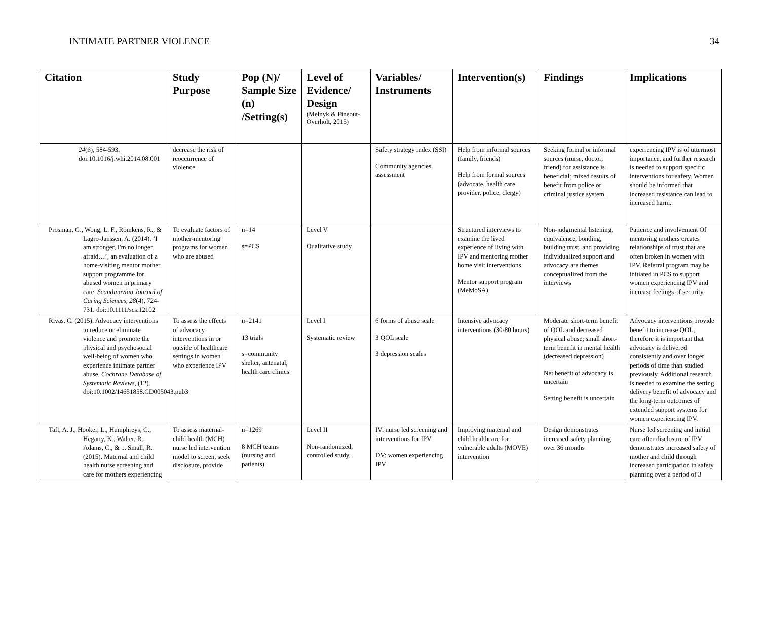INTIMATE PARTNER VIOLENCE 34
| Citation | Study Purpose | Pop (N)/ Sample Size (n) /Setting(s) | Level of Evidence/ Design (Melnyk & Fineout-Overholt, 2015) | Variables/ Instruments | Intervention(s) | Findings | Implications |
| --- | --- | --- | --- | --- | --- | --- | --- |
| 24 (6), 584-593. doi:10.1016/j.whi.2014.08.001 | decrease the risk of reoccurrence of violence. | | | Safety strategy index (SSI) Community agencies assessment | Help from informal sources (family, friends) Help from formal sources (advocate, health care provider, police, clergy) | Seeking formal or informal sources (nurse, doctor, friend) for assistance is beneficial; mixed results of benefit from police or criminal justice system. | experiencing IPV is of uttermost importance, and further research is needed to support specific interventions for safety. Women should be informed that increased resistance can lead to increased harm. |
| Prosman, G., Wong, L. F., Römkens, R., & Lagro-Janssen, A. (2014). ‘I am stronger, I'm no longer afraid…’, an evaluation of a home-visiting mentor mother support programme for abused women in primary care. Scandinavian Journal of Caring Sciences, 28 (4), 724-731. doi:10.1111/scs.12102 | To evaluate factors of mother-mentoring programs for women who are abused | n=14 s=PCS | Level V Qualitative study | | Structured interviews to examine the lived experience of living with IPV and mentoring mother home visit interventions Mentor support program (MeMoSA) | Non-judgmental listening, equivalence, bonding, building trust, and providing individualized support and advocacy are themes conceptualized from the interviews | Patience and involvement Of mentoring mothers creates relationships of trust that are often broken in women with IPV. Referral program may be initiated in PCS to support women experiencing IPV and increase feelings of security. |
| Rivas, C. (2015). Advocacy interventions to reduce or eliminate violence and promote the physical and psychosocial well-being of women who experience intimate partner abuse. Cochrane Database of Systematic Reviews , (12). doi:10.1002/14651858.CD005043.pub3 | To assess the effects of advocacy interventions in or outside of healthcare settings in women who experience IPV | n=2141 13 trials s=community shelter, antenatal, health care clinics | Level I Systematic review | 6 forms of abuse scale 3 QOL scale 3 depression scales | Intensive advocacy interventions (30-80 hours) | Moderate short-term benefit of QOL and decreased physical abuse; small short-term benefit in mental health (decreased depression) Net benefit of advocacy is uncertain Setting benefit is uncertain | Advocacy interventions provide benefit to increase QOL, therefore it is important that advocacy is delivered consistently and over longer periods of time than studied previously. Additional research is needed to examine the setting delivery benefit of advocacy and the long-term outcomes of extended support systems for women experiencing IPV. |
| Taft, A. J., Hooker, L., Humphreys, C., Hegarty, K., Walter, R., Adams, C., & ... Small, R. (2015). Maternal and child health nurse screening and care for mothers experiencing | To assess maternal-child health (MCH) nurse led intervention model to screen, seek disclosure, provide | n=1269 8 MCH teams (nursing and patients) | Level II Non-randomized, controlled study. | IV: nurse led screening and interventions for IPV DV: women experiencing IPV | Improving maternal and child healthcare for vulnerable adults (MOVE) intervention | Design demonstrates increased safety planning over 36 months | Nurse led screening and initial care after disclosure of IPV demonstrates increased safety of mother and child through increased participation in safety planning over a period of 3 |